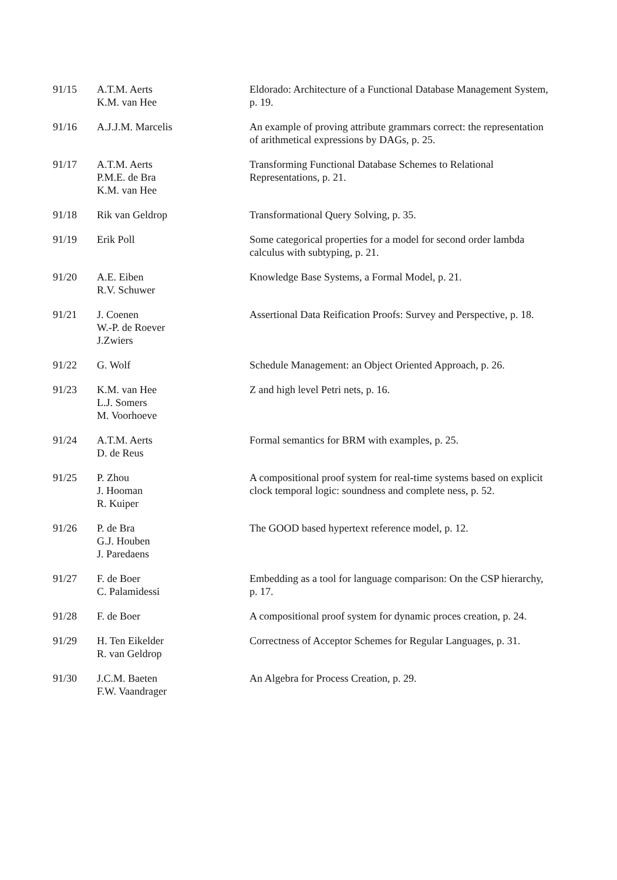91/15 A.T.M. Aerts
K.M. van Hee
Eldorado: Architecture of a Functional Database Management System, p. 19.
91/16 A.J.J.M. Marcelis An example of proving attribute grammars correct: the representation of arithmetical expressions by DAGs, p. 25.
91/17 A.T.M. Aerts
P.M.E. de Bra
K.M. van Hee
Transforming Functional Database Schemes to Relational Representations, p. 21.
91/18 Rik van Geldrop Transformational Query Solving, p. 35.
91/19 Erik Poll Some categorical properties for a model for second order lambda calculus with subtyping, p. 21.
91/20 A.E. Eiben
R.V. Schuwer
Knowledge Base Systems, a Formal Model, p. 21.
91/21 J. Coenen
W.-P. de Roever
J.Zwiers
Assertional Data Reification Proofs: Survey and Perspective, p. 18.
91/22 G. Wolf Schedule Management: an Object Oriented Approach, p. 26.
91/23 K.M. van Hee
L.J. Somers
M. Voorhoeve
Z and high level Petri nets, p. 16.
91/24 A.T.M. Aerts
D. de Reus
Formal semantics for BRM with examples, p. 25.
91/25 P. Zhou
J. Hooman
R. Kuiper
A compositional proof system for real-time systems based on explicit clock temporal logic: soundness and complete ness, p. 52.
91/26 P. de Bra
G.J. Houben
J. Paredaens
The GOOD based hypertext reference model, p. 12.
91/27 F. de Boer
C. Palamidessi
Embedding as a tool for language comparison: On the CSP hierarchy, p. 17.
91/28 F. de Boer A compositional proof system for dynamic proces creation, p. 24.
91/29 H. Ten Eikelder
R. van Geldrop
Correctness of Acceptor Schemes for Regular Languages, p. 31.
91/30 J.C.M. Baeten
F.W. Vaandrager
An Algebra for Process Creation, p. 29.